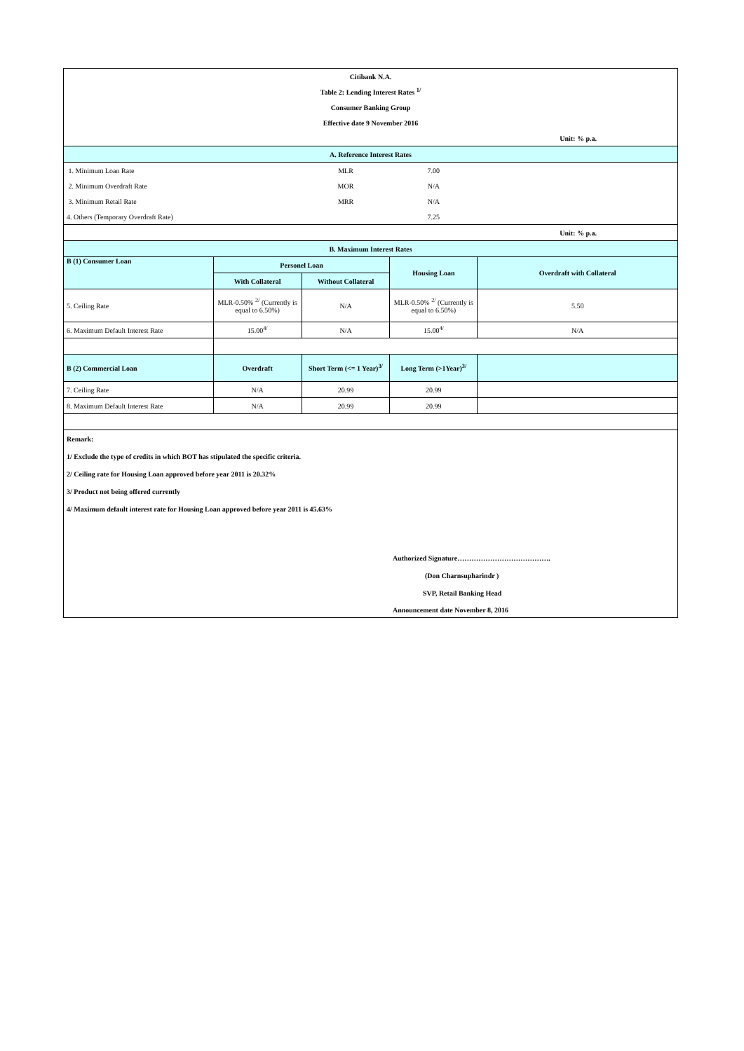| Citibank N.A. | | | | |
| Table 2: Lending Interest Rates <sup>1/</sup> | | | | |
| Consumer Banking Group | | | | |
| Effective date 9 November 2016 | | | | |
| Unit: % p.a. | | | | |
| A. Reference Interest Rates | | | | |
| 1. Minimum Loan Rate | | MLR | 7.00 | |
| 2. Minimum Overdraft Rate | | MOR | N/A | |
| 3. Minimum Retail Rate | | MRR | N/A | |
| 4. Others (Temporary Overdraft Rate) | | | 7.25 | |
| Unit: % p.a. | | | | |
| B. Maximum Interest Rates | | | | |
| B (1) Consumer Loan | Personel Loan | | Housing Loan | Overdraft with Collateral |
| | With Collateral | Without Collateral | | |
| 5. Ceiling Rate | MLR-0.50% <sup>2/</sup> (Currently is equal to 6.50%) | N/A | MLR-0.50% <sup>2/</sup> (Currently is equal to 6.50%) | 5.50 |
| 6. Maximum Default Interest Rate | 15.00<sup>4/</sup> | N/A | 15.00<sup>4/</sup> | N/A |
| B (2) Commercial Loan | Overdraft | Short Term (<= 1 Year)<sup>3/</sup> | Long Term (>1Year)<sup>3/</sup> | |
| 7. Ceiling Rate | N/A | 20.99 | 20.99 | |
| 8. Maximum Default Interest Rate | N/A | 20.99 | 20.99 | |
| Remark: | | | | |
| 1/ Exclude the type of credits in which BOT has stipulated the specific criteria. | | | | |
| 2/ Ceiling rate for Housing Loan approved before year 2011 is 20.32% | | | | |
| 3/ Product not being offered currently | | | | |
| 4/ Maximum default interest rate for Housing Loan approved before year 2011 is 45.63% | | | | |
| | | | Authorized Signature…………………………………. | |
| | | | (Don Charnsupharindr ) | |
| | | | SVP, Retail Banking Head | |
| | | | Announcement date November 8, 2016 | |